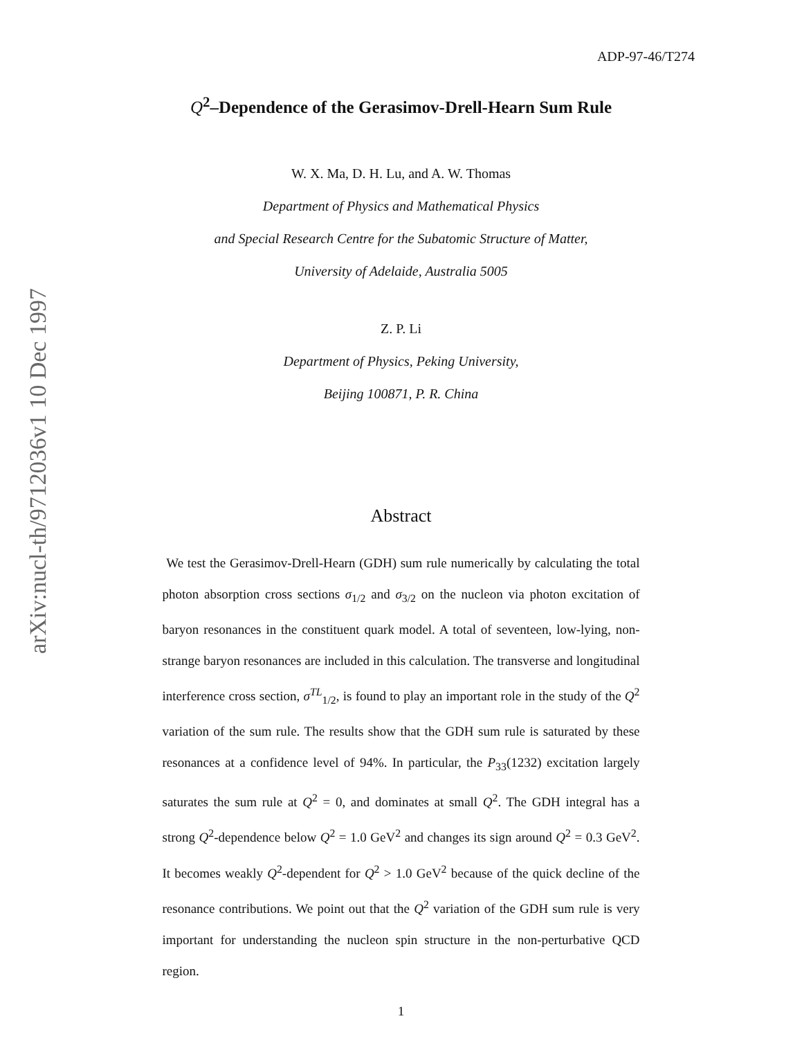arXiv:nucl-th/9712036v1 10 Dec 1997
ADP-97-46/T274
Q<sup>2</sup>–Dependence of the Gerasimov-Drell-Hearn Sum Rule
W. X. Ma, D. H. Lu, and A. W. Thomas
Department of Physics and Mathematical Physics
and Special Research Centre for the Subatomic Structure of Matter,
University of Adelaide, Australia 5005
Z. P. Li
Department of Physics, Peking University,
Beijing 100871, P. R. China
Abstract
We test the Gerasimov-Drell-Hearn (GDH) sum rule numerically by calculating the total photon absorption cross sections σ<sub>1/2</sub> and σ<sub>3/2</sub> on the nucleon via photon excitation of baryon resonances in the constituent quark model. A total of seventeen, low-lying, non-strange baryon resonances are included in this calculation. The transverse and longitudinal interference cross section, σ<sup>TL</sup><sub>1/2</sub>, is found to play an important role in the study of the Q<sup>2</sup> variation of the sum rule. The results show that the GDH sum rule is saturated by these resonances at a confidence level of 94%. In particular, the P<sub>33</sub>(1232) excitation largely saturates the sum rule at Q<sup>2</sup> = 0, and dominates at small Q<sup>2</sup>. The GDH integral has a strong Q<sup>2</sup>-dependence below Q<sup>2</sup> = 1.0 GeV<sup>2</sup> and changes its sign around Q<sup>2</sup> = 0.3 GeV<sup>2</sup>. It becomes weakly Q<sup>2</sup>-dependent for Q<sup>2</sup> > 1.0 GeV<sup>2</sup> because of the quick decline of the resonance contributions. We point out that the Q<sup>2</sup> variation of the GDH sum rule is very important for understanding the nucleon spin structure in the non-perturbative QCD region.
1